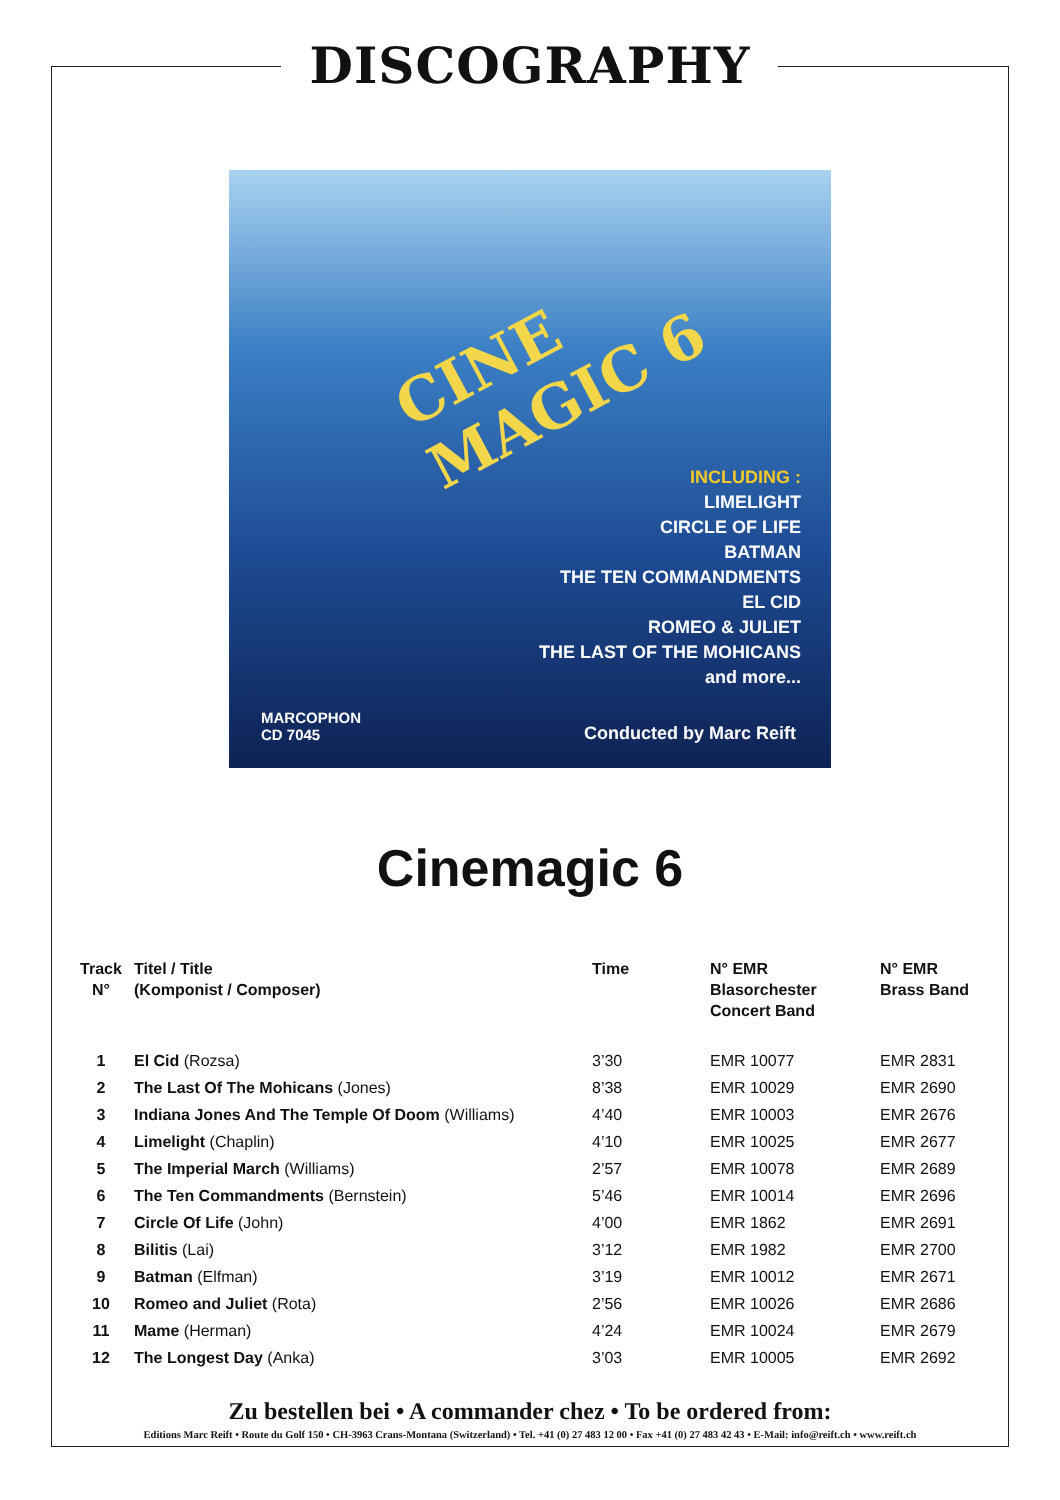DISCOGRAPHY
CINE
MAGIC 6
INCLUDING :
LIMELIGHT
CIRCLE OF LIFE
BATMAN
THE TEN COMMANDMENTS
EL CID
ROMEO & JULIET
THE LAST OF THE MOHICANS
and more...
MARCOPHON
CD 7045
Conducted by Marc Reift
Cinemagic 6
| Track N° | Titel / Title (Komponist / Composer) | Time | N° EMR Blasorchester Concert Band | N° EMR Brass Band |
| --- | --- | --- | --- | --- |
| 1 | El Cid (Rozsa) | 3’30 | EMR 10077 | EMR 2831 |
| 2 | The Last Of The Mohicans (Jones) | 8’38 | EMR 10029 | EMR 2690 |
| 3 | Indiana Jones And The Temple Of Doom (Williams) | 4’40 | EMR 10003 | EMR 2676 |
| 4 | Limelight (Chaplin) | 4’10 | EMR 10025 | EMR 2677 |
| 5 | The Imperial March (Williams) | 2’57 | EMR 10078 | EMR 2689 |
| 6 | The Ten Commandments (Bernstein) | 5’46 | EMR 10014 | EMR 2696 |
| 7 | Circle Of Life (John) | 4’00 | EMR 1862 | EMR 2691 |
| 8 | Bilitis (Lai) | 3’12 | EMR 1982 | EMR 2700 |
| 9 | Batman (Elfman) | 3’19 | EMR 10012 | EMR 2671 |
| 10 | Romeo and Juliet (Rota) | 2’56 | EMR 10026 | EMR 2686 |
| 11 | Mame (Herman) | 4’24 | EMR 10024 | EMR 2679 |
| 12 | The Longest Day (Anka) | 3’03 | EMR 10005 | EMR 2692 |
Zu bestellen bei • A commander chez • To be ordered from:
Editions Marc Reift • Route du Golf 150 • CH-3963 Crans-Montana (Switzerland) • Tel. +41 (0) 27 483 12 00 • Fax +41 (0) 27 483 42 43 • E-Mail: info@reift.ch • www.reift.ch